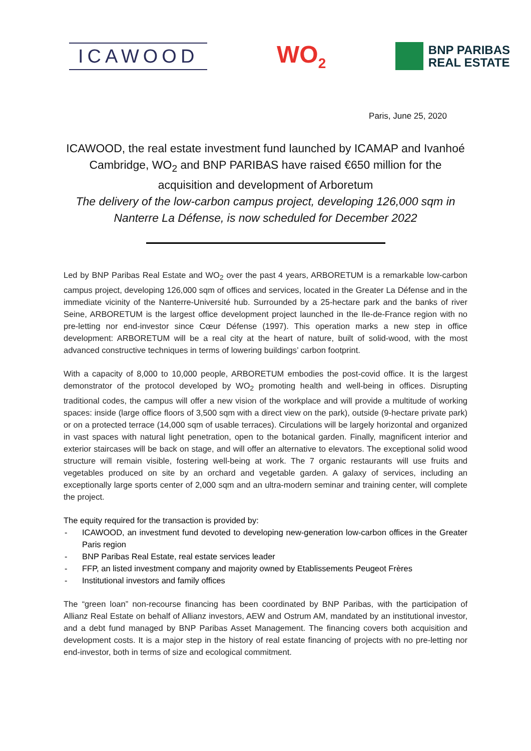ICAWOOD
WO<sub>2</sub>
BNP PARIBAS
REAL ESTATE
Paris, June 25, 2020
ICAWOOD, the real estate investment fund launched by ICAMAP and Ivanhoé Cambridge, WO<sub>2</sub> and BNP PARIBAS have raised €650 million for the acquisition and development of Arboretum
The delivery of the low-carbon campus project, developing 126,000 sqm in Nanterre La Défense, is now scheduled for December 2022
Led by BNP Paribas Real Estate and WO<sub>2</sub> over the past 4 years, ARBORETUM is a remarkable low-carbon campus project, developing 126,000 sqm of offices and services, located in the Greater La Défense and in the immediate vicinity of the Nanterre-Université hub. Surrounded by a 25-hectare park and the banks of river Seine, ARBORETUM is the largest office development project launched in the Ile-de-France region with no pre-letting nor end-investor since Cœur Défense (1997). This operation marks a new step in office development: ARBORETUM will be a real city at the heart of nature, built of solid-wood, with the most advanced constructive techniques in terms of lowering buildings’ carbon footprint.
With a capacity of 8,000 to 10,000 people, ARBORETUM embodies the post-covid office. It is the largest demonstrator of the protocol developed by WO<sub>2</sub> promoting health and well-being in offices. Disrupting traditional codes, the campus will offer a new vision of the workplace and will provide a multitude of working spaces: inside (large office floors of 3,500 sqm with a direct view on the park), outside (9-hectare private park) or on a protected terrace (14,000 sqm of usable terraces). Circulations will be largely horizontal and organized in vast spaces with natural light penetration, open to the botanical garden. Finally, magnificent interior and exterior staircases will be back on stage, and will offer an alternative to elevators. The exceptional solid wood structure will remain visible, fostering well-being at work. The 7 organic restaurants will use fruits and vegetables produced on site by an orchard and vegetable garden. A galaxy of services, including an exceptionally large sports center of 2,000 sqm and an ultra-modern seminar and training center, will complete the project.
The equity required for the transaction is provided by:
- ICAWOOD, an investment fund devoted to developing new-generation low-carbon offices in the Greater Paris region
- BNP Paribas Real Estate, real estate services leader
- FFP, an listed investment company and majority owned by Etablissements Peugeot Frères
- Institutional investors and family offices
The “green loan” non-recourse financing has been coordinated by BNP Paribas, with the participation of Allianz Real Estate on behalf of Allianz investors, AEW and Ostrum AM, mandated by an institutional investor, and a debt fund managed by BNP Paribas Asset Management. The financing covers both acquisition and development costs. It is a major step in the history of real estate financing of projects with no pre-letting nor end-investor, both in terms of size and ecological commitment.